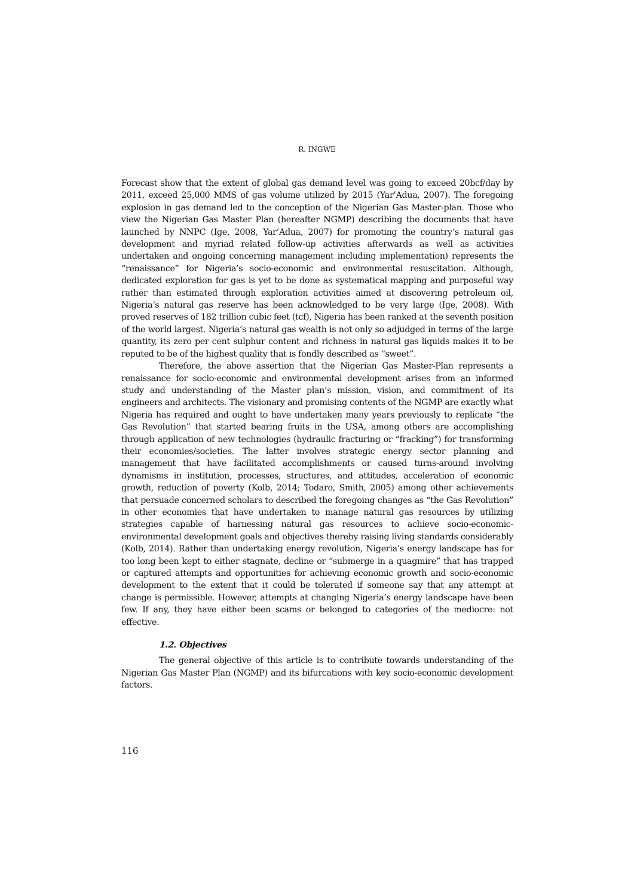R. INGWE
Forecast show that the extent of global gas demand level was going to exceed 20bcf/day by 2011, exceed 25,000 MMS of gas volume utilized by 2015 (Yar’Adua, 2007). The foregoing explosion in gas demand led to the conception of the Nigerian Gas Master-plan. Those who view the Nigerian Gas Master Plan (hereafter NGMP) describing the documents that have launched by NNPC (Ige, 2008, Yar’Adua, 2007) for promoting the country’s natural gas development and myriad related follow-up activities afterwards as well as activities undertaken and ongoing concerning management including implementation) represents the “renaissance” for Nigeria’s socio-economic and environmental resuscitation. Although, dedicated exploration for gas is yet to be done as systematical mapping and purposeful way rather than estimated through exploration activities aimed at discovering petroleum oil, Nigeria’s natural gas reserve has been acknowledged to be very large (Ige, 2008). With proved reserves of 182 trillion cubic feet (tcf), Nigeria has been ranked at the seventh position of the world largest. Nigeria’s natural gas wealth is not only so adjudged in terms of the large quantity, its zero per cent sulphur content and richness in natural gas liquids makes it to be reputed to be of the highest quality that is fondly described as “sweet”.
Therefore, the above assertion that the Nigerian Gas Master-Plan represents a renaissance for socio-economic and environmental development arises from an informed study and understanding of the Master plan’s mission, vision, and commitment of its engineers and architects. The visionary and promising contents of the NGMP are exactly what Nigeria has required and ought to have undertaken many years previously to replicate “the Gas Revolution” that started bearing fruits in the USA, among others are accomplishing through application of new technologies (hydraulic fracturing or “fracking”) for transforming their economies/societies. The latter involves strategic energy sector planning and management that have facilitated accomplishments or caused turns-around involving dynamisms in institution, processes, structures, and attitudes, acceleration of economic growth, reduction of poverty (Kolb, 2014; Todaro, Smith, 2005) among other achievements that persuade concerned scholars to described the foregoing changes as “the Gas Revolution” in other economies that have undertaken to manage natural gas resources by utilizing strategies capable of harnessing natural gas resources to achieve socio-economic-environmental development goals and objectives thereby raising living standards considerably (Kolb, 2014). Rather than undertaking energy revolution, Nigeria’s energy landscape has for too long been kept to either stagnate, decline or “submerge in a quagmire” that has trapped or captured attempts and opportunities for achieving economic growth and socio-economic development to the extent that it could be tolerated if someone say that any attempt at change is permissible. However, attempts at changing Nigeria’s energy landscape have been few. If any, they have either been scams or belonged to categories of the mediocre: not effective.
1.2. Objectives
The general objective of this article is to contribute towards understanding of the Nigerian Gas Master Plan (NGMP) and its bifurcations with key socio-economic development factors.
116